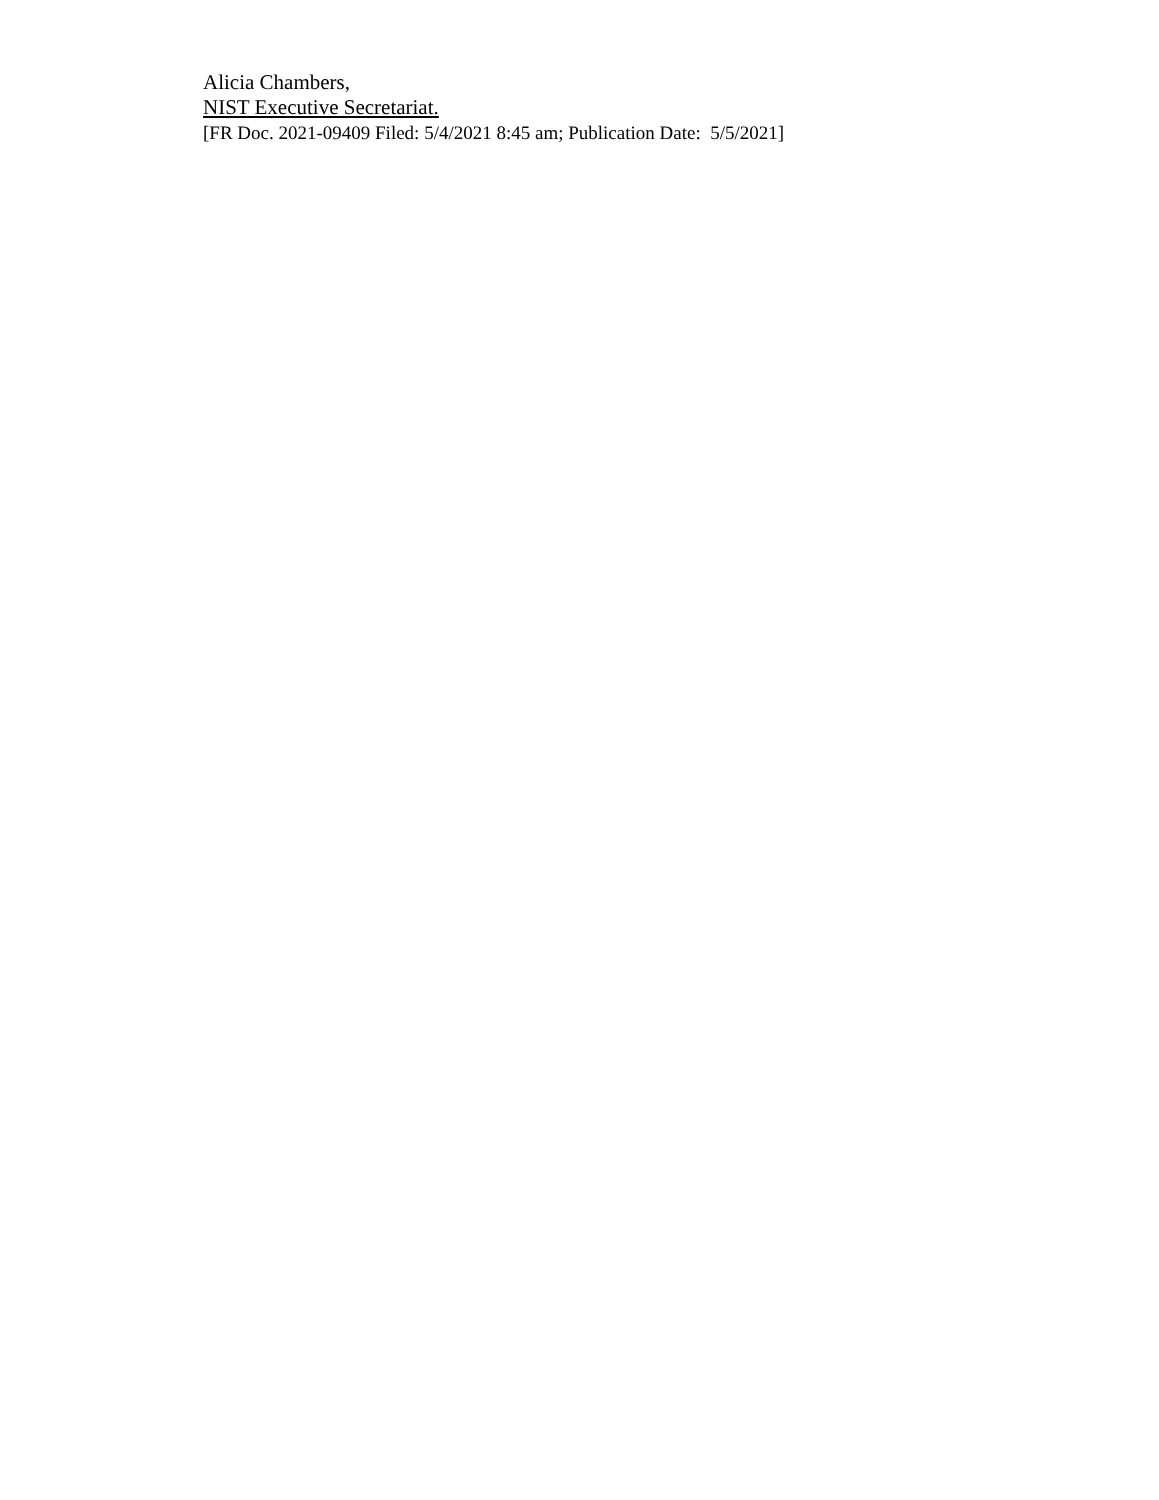Alicia Chambers,
NIST Executive Secretariat.
[FR Doc. 2021-09409 Filed: 5/4/2021 8:45 am; Publication Date: 5/5/2021]